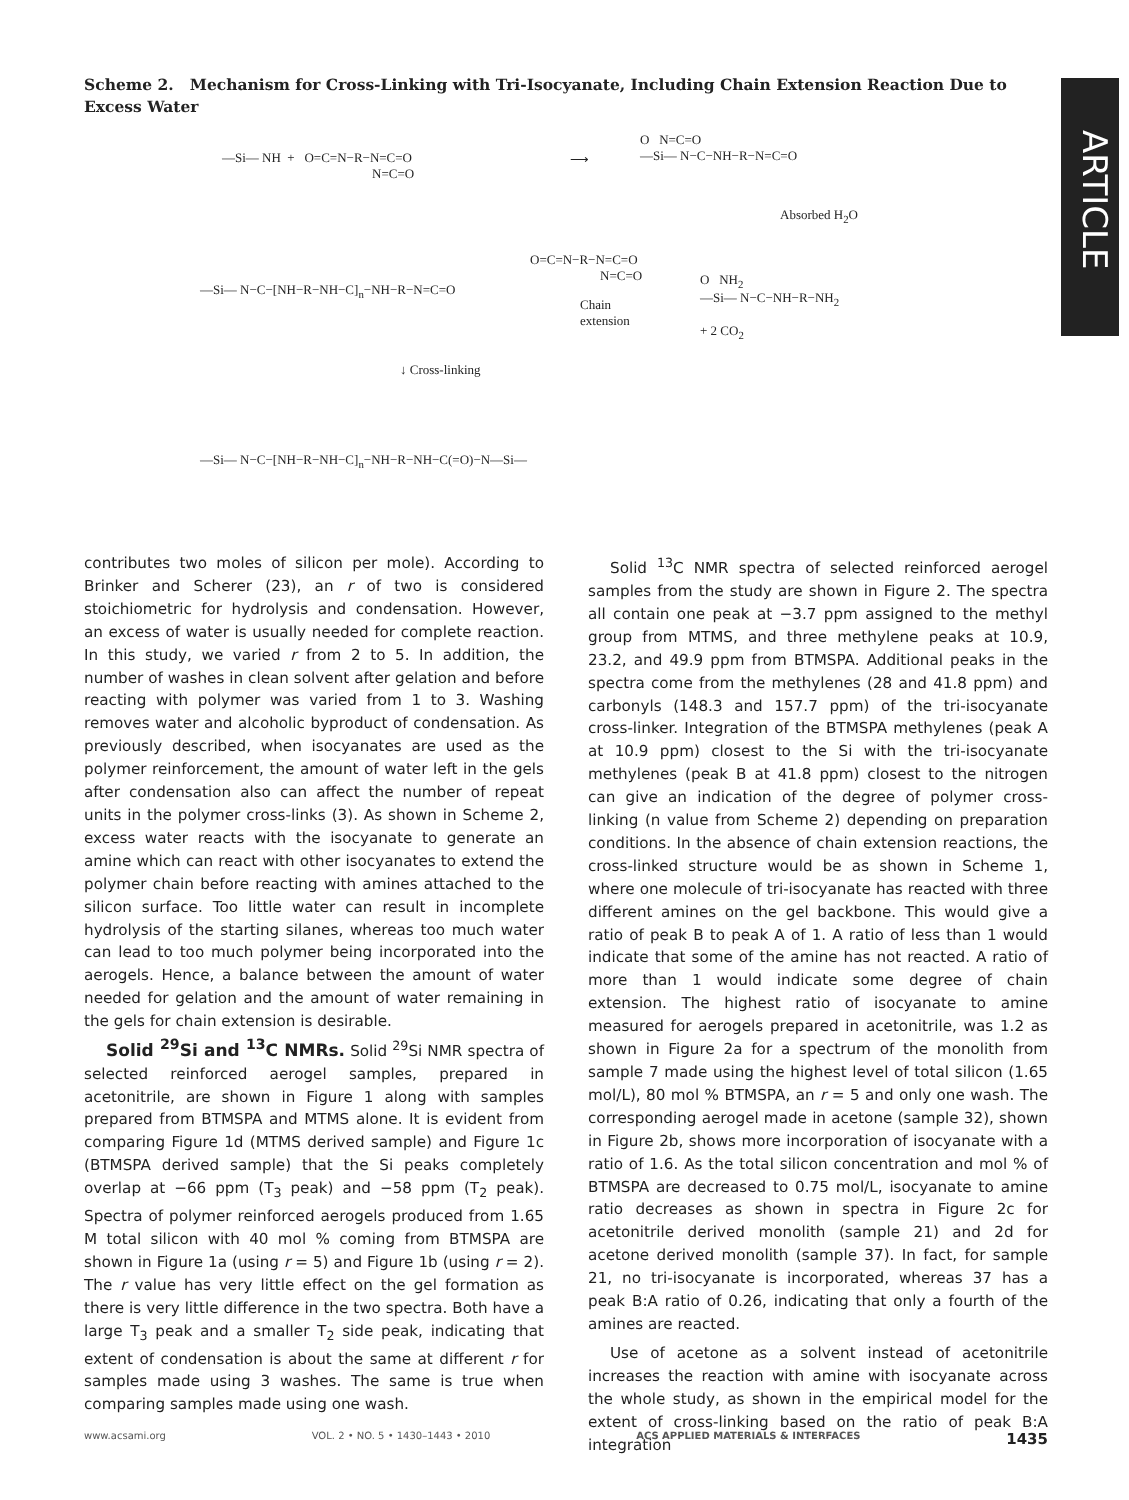ARTICLE
Scheme 2. Mechanism for Cross-Linking with Tri-Isocyanate, Including Chain Extension Reaction Due to Excess Water
—Si— NH + O=C=N−R−N=C=O
N=C=O
⟶
O N=C=O
—Si— N−C−NH−R−N=C=O
Absorbed H<sub>2</sub>O
O=C=N−R−N=C=O
N=C=O
—Si— N−C−[NH−R−NH−C]<sub>n</sub>−NH−R−N=C=O
Chain
extension
O NH<sub>2</sub>
—Si— N−C−NH−R−NH<sub>2</sub>
+ 2 CO<sub>2</sub>
↓ Cross-linking
—Si— N−C−[NH−R−NH−C]<sub>n</sub>−NH−R−NH−C(=O)−N—Si—
contributes two moles of silicon per mole). According to Brinker and Scherer (23), an r of two is considered stoichiometric for hydrolysis and condensation. However, an excess of water is usually needed for complete reaction. In this study, we varied r from 2 to 5. In addition, the number of washes in clean solvent after gelation and before reacting with polymer was varied from 1 to 3. Washing removes water and alcoholic byproduct of condensation. As previously described, when isocyanates are used as the polymer reinforcement, the amount of water left in the gels after condensation also can affect the number of repeat units in the polymer cross-links (3). As shown in Scheme 2, excess water reacts with the isocyanate to generate an amine which can react with other isocyanates to extend the polymer chain before reacting with amines attached to the silicon surface. Too little water can result in incomplete hydrolysis of the starting silanes, whereas too much water can lead to too much polymer being incorporated into the aerogels. Hence, a balance between the amount of water needed for gelation and the amount of water remaining in the gels for chain extension is desirable.
Solid <sup>29</sup>Si and <sup>13</sup>C NMRs. Solid <sup>29</sup>Si NMR spectra of selected reinforced aerogel samples, prepared in acetonitrile, are shown in Figure 1 along with samples prepared from BTMSPA and MTMS alone. It is evident from comparing Figure 1d (MTMS derived sample) and Figure 1c (BTMSPA derived sample) that the Si peaks completely overlap at −66 ppm (T<sub>3</sub> peak) and −58 ppm (T<sub>2</sub> peak). Spectra of polymer reinforced aerogels produced from 1.65 M total silicon with 40 mol % coming from BTMSPA are shown in Figure 1a (using r = 5) and Figure 1b (using r = 2). The r value has very little effect on the gel formation as there is very little difference in the two spectra. Both have a large T<sub>3</sub> peak and a smaller T<sub>2</sub> side peak, indicating that extent of condensation is about the same at different r for samples made using 3 washes. The same is true when comparing samples made using one wash.
Solid <sup>13</sup>C NMR spectra of selected reinforced aerogel samples from the study are shown in Figure 2. The spectra all contain one peak at −3.7 ppm assigned to the methyl group from MTMS, and three methylene peaks at 10.9, 23.2, and 49.9 ppm from BTMSPA. Additional peaks in the spectra come from the methylenes (28 and 41.8 ppm) and carbonyls (148.3 and 157.7 ppm) of the tri-isocyanate cross-linker. Integration of the BTMSPA methylenes (peak A at 10.9 ppm) closest to the Si with the tri-isocyanate methylenes (peak B at 41.8 ppm) closest to the nitrogen can give an indication of the degree of polymer cross-linking (n value from Scheme 2) depending on preparation conditions. In the absence of chain extension reactions, the cross-linked structure would be as shown in Scheme 1, where one molecule of tri-isocyanate has reacted with three different amines on the gel backbone. This would give a ratio of peak B to peak A of 1. A ratio of less than 1 would indicate that some of the amine has not reacted. A ratio of more than 1 would indicate some degree of chain extension. The highest ratio of isocyanate to amine measured for aerogels prepared in acetonitrile, was 1.2 as shown in Figure 2a for a spectrum of the monolith from sample 7 made using the highest level of total silicon (1.65 mol/L), 80 mol % BTMSPA, an r = 5 and only one wash. The corresponding aerogel made in acetone (sample 32), shown in Figure 2b, shows more incorporation of isocyanate with a ratio of 1.6. As the total silicon concentration and mol % of BTMSPA are decreased to 0.75 mol/L, isocyanate to amine ratio decreases as shown in spectra in Figure 2c for acetonitrile derived monolith (sample 21) and 2d for acetone derived monolith (sample 37). In fact, for sample 21, no tri-isocyanate is incorporated, whereas 37 has a peak B:A ratio of 0.26, indicating that only a fourth of the amines are reacted.
Use of acetone as a solvent instead of acetonitrile increases the reaction with amine with isocyanate across the whole study, as shown in the empirical model for the extent of cross-linking based on the ratio of peak B:A integration
www.acsami.org VOL. 2 • NO. 5 • 1430–1443 • 2010 ACS APPLIED MATERIALS & INTERFACES 1435